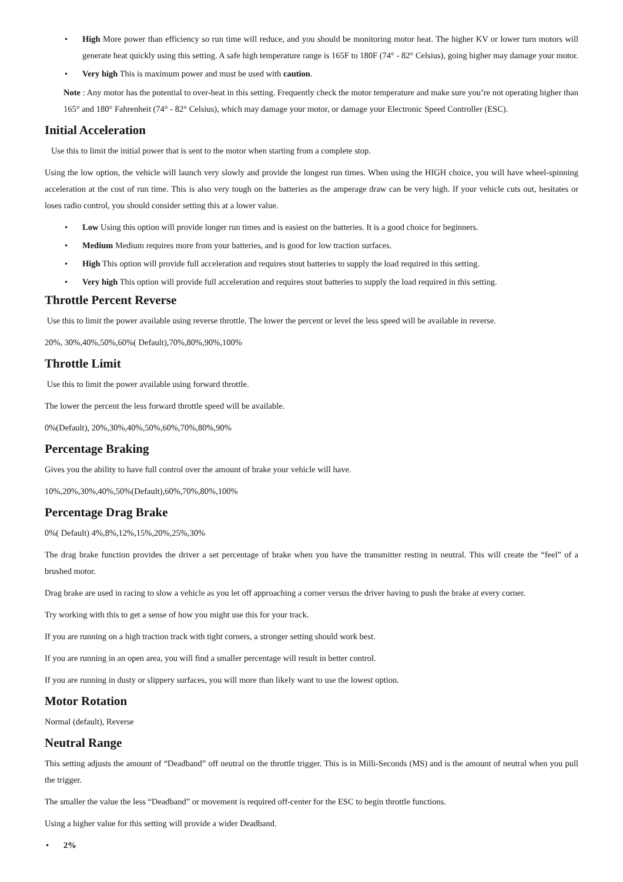• High More power than efficiency so run time will reduce, and you should be monitoring motor heat. The higher KV or lower turn motors will generate heat quickly using this setting. A safe high temperature range is 165F to 180F (74° - 82° Celsius), going higher may damage your motor.
• Very high This is maximum power and must be used with caution.
Note : Any motor has the potential to over-heat in this setting. Frequently check the motor temperature and make sure you’re not operating higher than 165° and 180° Fahrenheit (74° - 82° Celsius), which may damage your motor, or damage your Electronic Speed Controller (ESC).
Initial Acceleration
Use this to limit the initial power that is sent to the motor when starting from a complete stop.
Using the low option, the vehicle will launch very slowly and provide the longest run times. When using the HIGH choice, you will have wheel-spinning acceleration at the cost of run time. This is also very tough on the batteries as the amperage draw can be very high. If your vehicle cuts out, hesitates or loses radio control, you should consider setting this at a lower value.
• Low Using this option will provide longer run times and is easiest on the batteries. It is a good choice for beginners.
• Medium Medium requires more from your batteries, and is good for low traction surfaces.
• High This option will provide full acceleration and requires stout batteries to supply the load required in this setting.
• Very high This option will provide full acceleration and requires stout batteries to supply the load required in this setting.
Throttle Percent Reverse
Use this to limit the power available using reverse throttle. The lower the percent or level the less speed will be available in reverse.
20%, 30%,40%,50%,60%( Default),70%,80%,90%,100%
Throttle Limit
Use this to limit the power available using forward throttle.
The lower the percent the less forward throttle speed will be available.
0%(Default), 20%,30%,40%,50%,60%,70%,80%,90%
Percentage Braking
Gives you the ability to have full control over the amount of brake your vehicle will have.
10%,20%,30%,40%,50%(Default),60%,70%,80%,100%
Percentage Drag Brake
0%( Default) 4%,8%,12%,15%,20%,25%,30%
The drag brake function provides the driver a set percentage of brake when you have the transmitter resting in neutral. This will create the “feel” of a brushed motor.
Drag brake are used in racing to slow a vehicle as you let off approaching a corner versus the driver having to push the brake at every corner.
Try working with this to get a sense of how you might use this for your track.
If you are running on a high traction track with tight corners, a stronger setting should work best.
If you are running in an open area, you will find a smaller percentage will result in better control.
If you are running in dusty or slippery surfaces, you will more than likely want to use the lowest option.
Motor Rotation
Normal (default), Reverse
Neutral Range
This setting adjusts the amount of “Deadband” off neutral on the throttle trigger. This is in Milli-Seconds (MS) and is the amount of neutral when you pull the trigger.
The smaller the value the less “Deadband” or movement is required off-center for the ESC to begin throttle functions.
Using a higher value for this setting will provide a wider Deadband.
• 2%